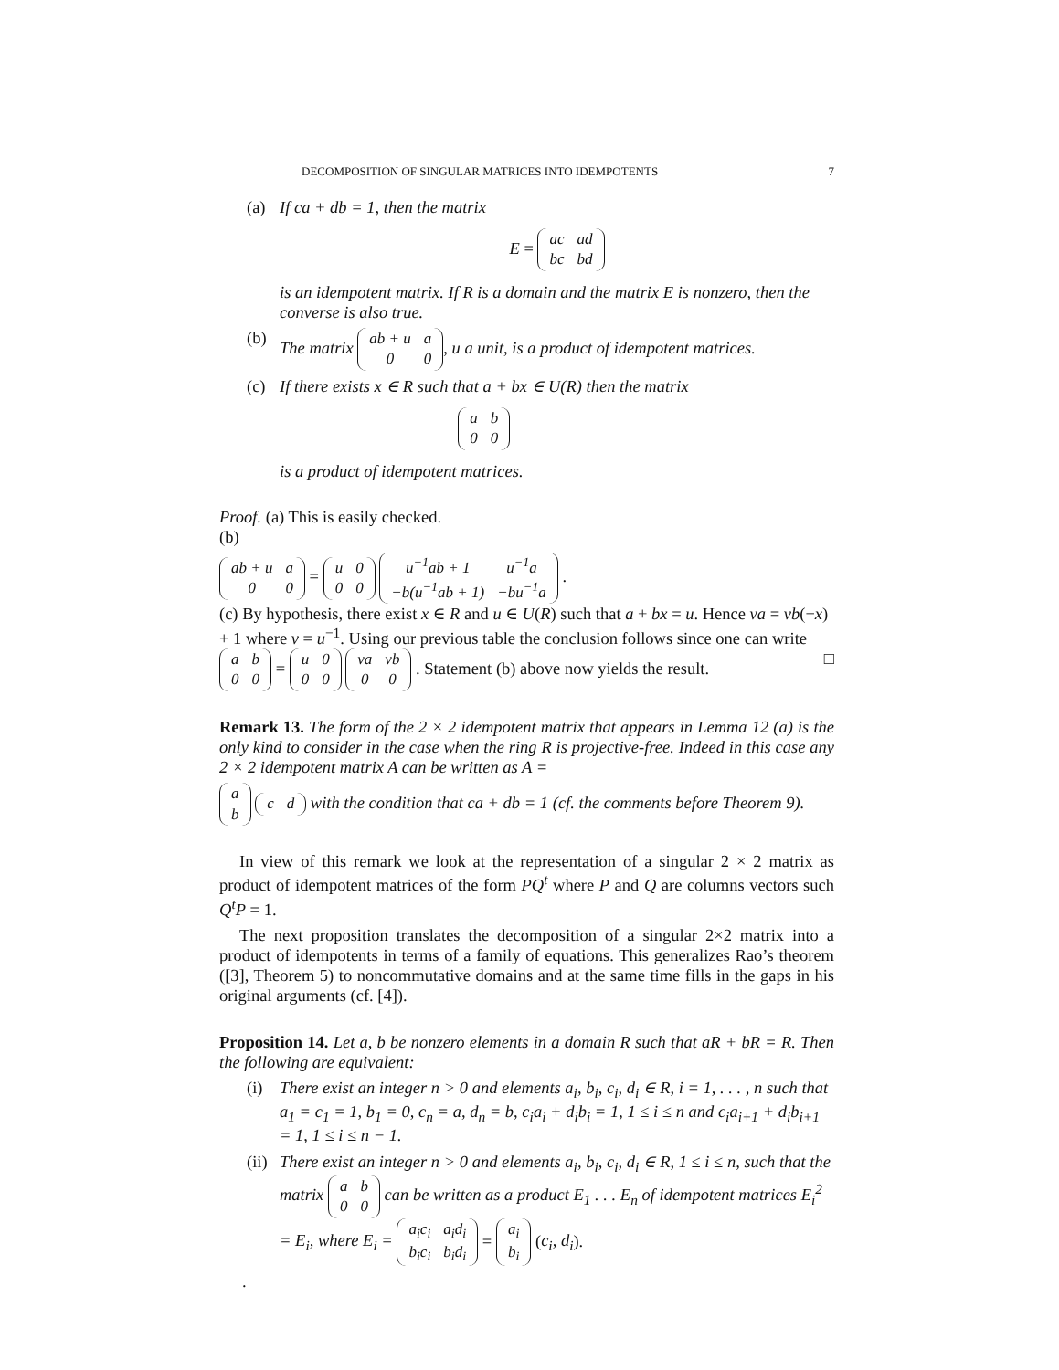DECOMPOSITION OF SINGULAR MATRICES INTO IDEMPOTENTS 7
(a) If ca + db = 1, then the matrix
E =
| ac | ad |
| bc | bd |
is an idempotent matrix. If R is a domain and the matrix E is nonzero, then the converse is also true.
(b) The matrix
| ab + u | a |
| 0 | 0 |
, u a unit, is a product of idempotent matrices.
(c) If there exists x ∈ R such that a + bx ∈ U(R) then the matrix
| a | b |
| 0 | 0 |
is a product of idempotent matrices.
Proof. (a) This is easily checked.
(b)
| ab + u | a |
| 0 | 0 |
=
| u | 0 |
| 0 | 0 |
| u<sup>−1</sup>ab + 1 | u<sup>−1</sup>a |
| −b(u<sup>−1</sup>ab + 1) | −bu<sup>−1</sup>a |
.
(c) By hypothesis, there exist x ∈ R and u ∈ U(R) such that a + bx = u. Hence va = vb(−x) + 1 where v = u<sup>−1</sup>. Using our previous table the conclusion follows since one can write
| a | b |
| 0 | 0 |
=
| u | 0 |
| 0 | 0 |
| va | vb |
| 0 | 0 |
. Statement (b) above now yields the result. □
Remark 13. The form of the 2 × 2 idempotent matrix that appears in Lemma 12 (a) is the only kind to consider in the case when the ring R is projective-free. Indeed in this case any 2 × 2 idempotent matrix A can be written as A =
| a |
| b |
| c | d |
with the condition that ca + db = 1 (cf. the comments before Theorem 9).
In view of this remark we look at the representation of a singular 2 × 2 matrix as product of idempotent matrices of the form PQ<sup>t</sup> where P and Q are columns vectors such Q<sup>t</sup>P = 1.
The next proposition translates the decomposition of a singular 2×2 matrix into a product of idempotents in terms of a family of equations. This generalizes Rao’s theorem ([3], Theorem 5) to noncommutative domains and at the same time fills in the gaps in his original arguments (cf. [4]).
Proposition 14. Let a, b be nonzero elements in a domain R such that aR + bR = R. Then the following are equivalent:
(i) There exist an integer n > 0 and elements a<sub>i</sub>, b<sub>i</sub>, c<sub>i</sub>, d<sub>i</sub> ∈ R, i = 1, . . . , n such that a<sub>1</sub> = c<sub>1</sub> = 1, b<sub>1</sub> = 0, c<sub>n</sub> = a, d<sub>n</sub> = b, c<sub>i</sub>a<sub>i</sub> + d<sub>i</sub>b<sub>i</sub> = 1, 1 ≤ i ≤ n and c<sub>i</sub>a<sub>i+1</sub> + d<sub>i</sub>b<sub>i+1</sub> = 1, 1 ≤ i ≤ n − 1.
(ii)
There exist an integer n > 0 and elements a<sub>i</sub>, b<sub>i</sub>, c<sub>i</sub>, d<sub>i</sub> ∈ R, 1 ≤ i ≤ n, such that the matrix
| a | b |
| 0 | 0 |
can be written as a product E<sub>1</sub> . . . E<sub>n</sub> of idempotent matrices E<sub>i</sub><sup>2</sup> = E<sub>i</sub>, where E<sub>i</sub> =
| a<sub>i</sub>c<sub>i</sub> | a<sub>i</sub>d<sub>i</sub> |
| b<sub>i</sub>c<sub>i</sub> | b<sub>i</sub>d<sub>i</sub> |
=
| a<sub>i</sub> |
| b<sub>i</sub> |
(c<sub>i</sub>, d<sub>i</sub>).
.